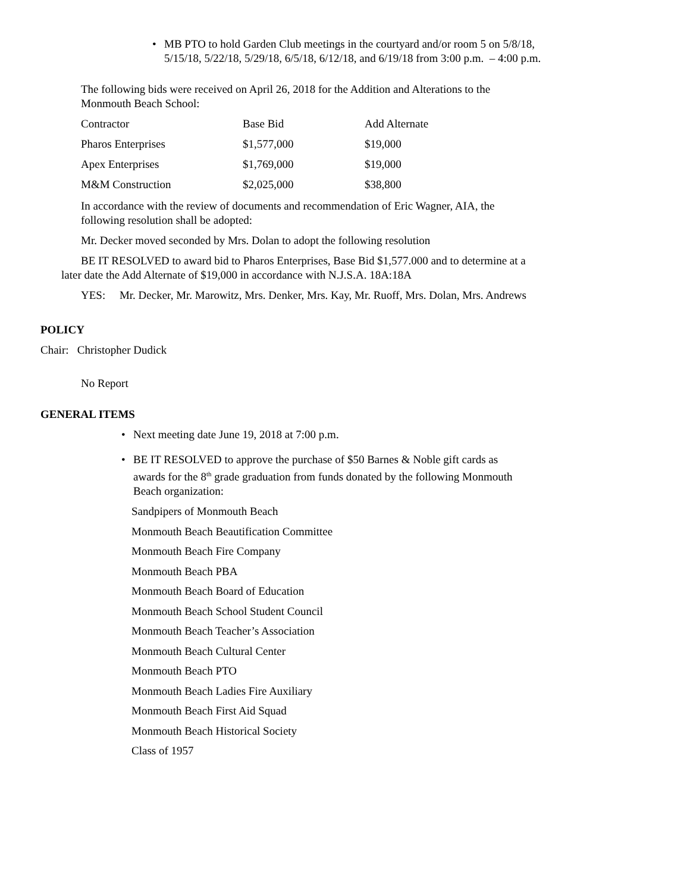• MB PTO to hold Garden Club meetings in the courtyard and/or room 5 on 5/8/18,
5/15/18, 5/22/18, 5/29/18, 6/5/18, 6/12/18, and 6/19/18 from 3:00 p.m. – 4:00 p.m.
The following bids were received on April 26, 2018 for the Addition and Alterations to the
Monmouth Beach School:
| Contractor | Base Bid | Add Alternate |
| Pharos Enterprises | $1,577,000 | $19,000 |
| Apex Enterprises | $1,769,000 | $19,000 |
| M&M Construction | $2,025,000 | $38,800 |
In accordance with the review of documents and recommendation of Eric Wagner, AIA, the
following resolution shall be adopted:
Mr. Decker moved seconded by Mrs. Dolan to adopt the following resolution
BE IT RESOLVED to award bid to Pharos Enterprises, Base Bid $1,577.000 and to determine at a
later date the Add Alternate of $19,000 in accordance with N.J.S.A. 18A:18A
YES: Mr. Decker, Mr. Marowitz, Mrs. Denker, Mrs. Kay, Mr. Ruoff, Mrs. Dolan, Mrs. Andrews
POLICY
Chair: Christopher Dudick
No Report
GENERAL ITEMS
• Next meeting date June 19, 2018 at 7:00 p.m.
• BE IT RESOLVED to approve the purchase of $50 Barnes & Noble gift cards as
awards for the 8<sup>th</sup> grade graduation from funds donated by the following Monmouth
Beach organization:
Sandpipers of Monmouth Beach
Monmouth Beach Beautification Committee
Monmouth Beach Fire Company
Monmouth Beach PBA
Monmouth Beach Board of Education
Monmouth Beach School Student Council
Monmouth Beach Teacher’s Association
Monmouth Beach Cultural Center
Monmouth Beach PTO
Monmouth Beach Ladies Fire Auxiliary
Monmouth Beach First Aid Squad
Monmouth Beach Historical Society
Class of 1957